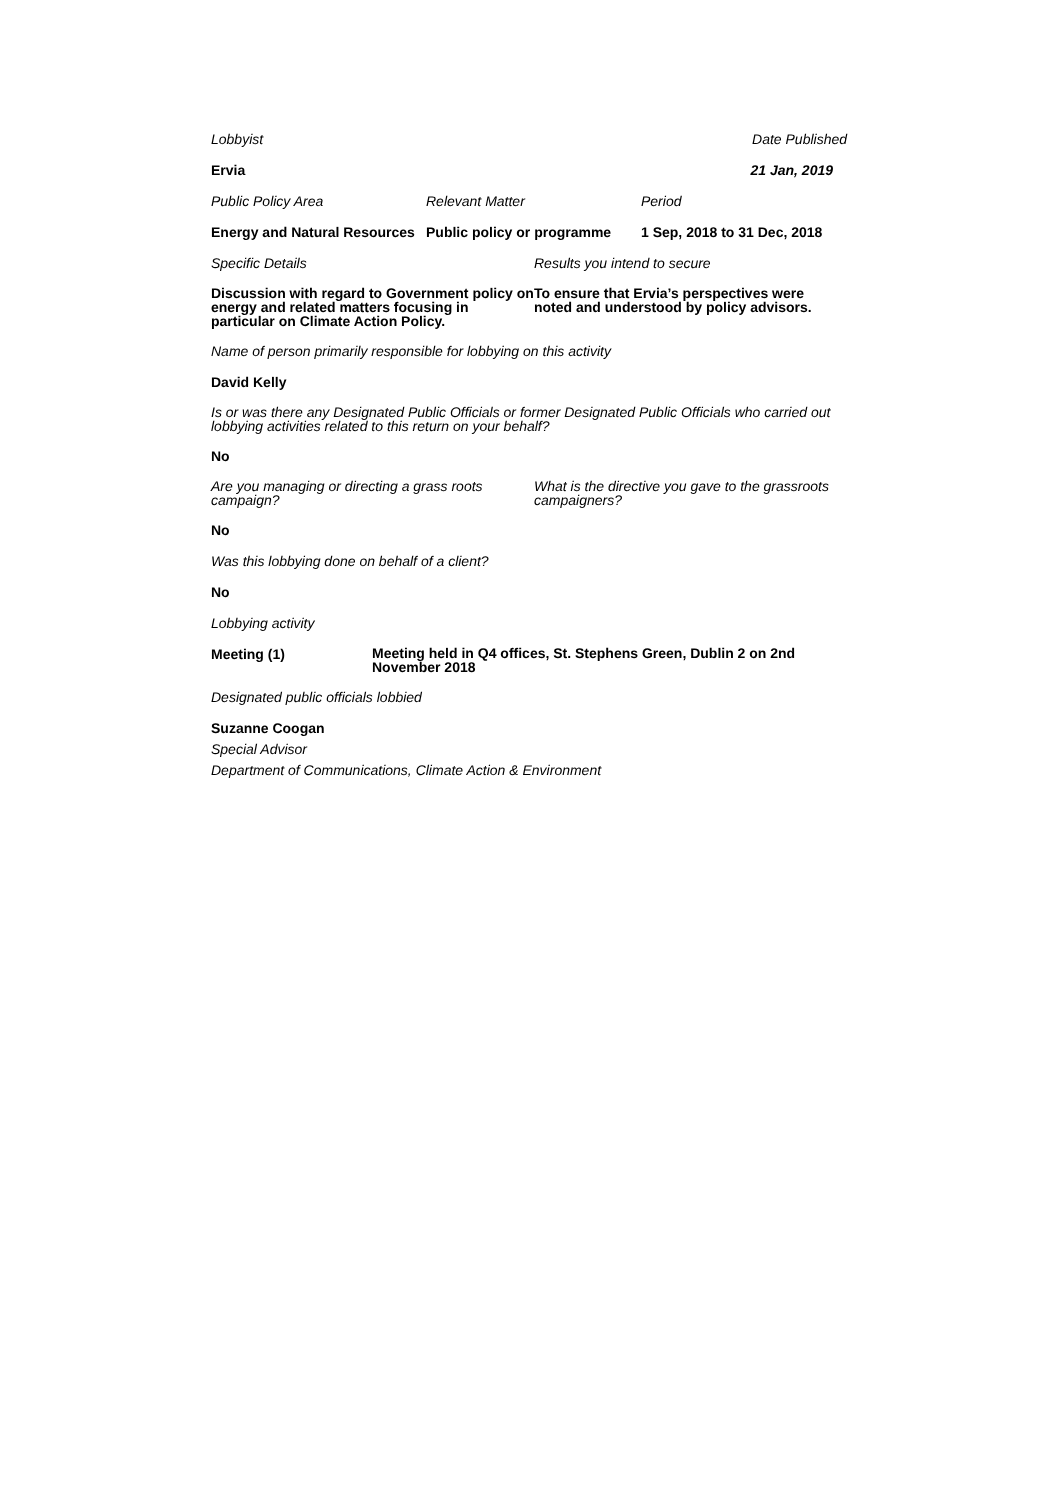Lobbyist Date Published
Ervia 21 Jan, 2019
Public Policy Area Relevant Matter Period
Energy and Natural Resources
Public policy or programme
1 Sep, 2018 to 31 Dec, 2018
Specific Details Results you intend to secure
Discussion with regard to Government policy on energy and related matters focusing in particular on Climate Action Policy.
To ensure that Ervia’s perspectives were noted and understood by policy advisors.
Name of person primarily responsible for lobbying on this activity
David Kelly
Is or was there any Designated Public Officials or former Designated Public Officials who carried out lobbying activities related to this return on your behalf?
No
Are you managing or directing a grass roots campaign?
What is the directive you gave to the grassroots campaigners?
No
Was this lobbying done on behalf of a client?
No
Lobbying activity
Meeting (1)
Meeting held in Q4 offices, St. Stephens Green, Dublin 2 on 2nd November 2018
Designated public officials lobbied
Suzanne Coogan
Special Advisor
Department of Communications, Climate Action & Environment